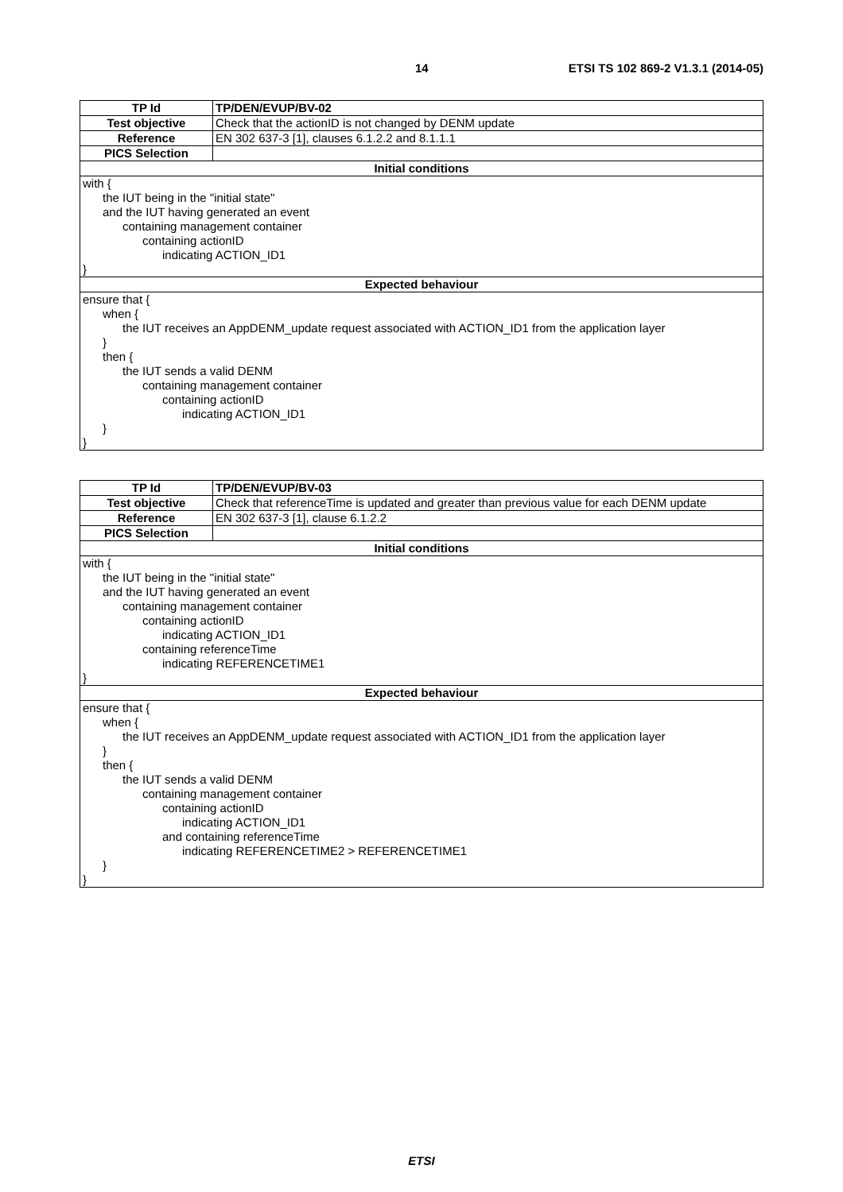14 ETSI TS 102 869-2 V1.3.1 (2014-05)
| TP Id | TP/DEN/EVUP/BV-02 |
| Test objective | Check that the actionID is not changed by DENM update |
| Reference | EN 302 637-3 [1], clauses 6.1.2.2 and 8.1.1.1 |
| PICS Selection | |
| Initial conditions | |
| with { the IUT being in the "initial state" and the IUT having generated an event containing management container containing actionID indicating ACTION_ID1 } | |
| Expected behaviour | |
| ensure that { when { the IUT receives an AppDENM_update request associated with ACTION_ID1 from the application layer } then { the IUT sends a valid DENM containing management container containing actionID indicating ACTION_ID1 } } | |
| TP Id | TP/DEN/EVUP/BV-03 |
| Test objective | Check that referenceTime is updated and greater than previous value for each DENM update |
| Reference | EN 302 637-3 [1], clause 6.1.2.2 |
| PICS Selection | |
| Initial conditions | |
| with { the IUT being in the "initial state" and the IUT having generated an event containing management container containing actionID indicating ACTION_ID1 containing referenceTime indicating REFERENCETIME1 } | |
| Expected behaviour | |
| ensure that { when { the IUT receives an AppDENM_update request associated with ACTION_ID1 from the application layer } then { the IUT sends a valid DENM containing management container containing actionID indicating ACTION_ID1 and containing referenceTime indicating REFERENCETIME2 > REFERENCETIME1 } } | |
ETSI